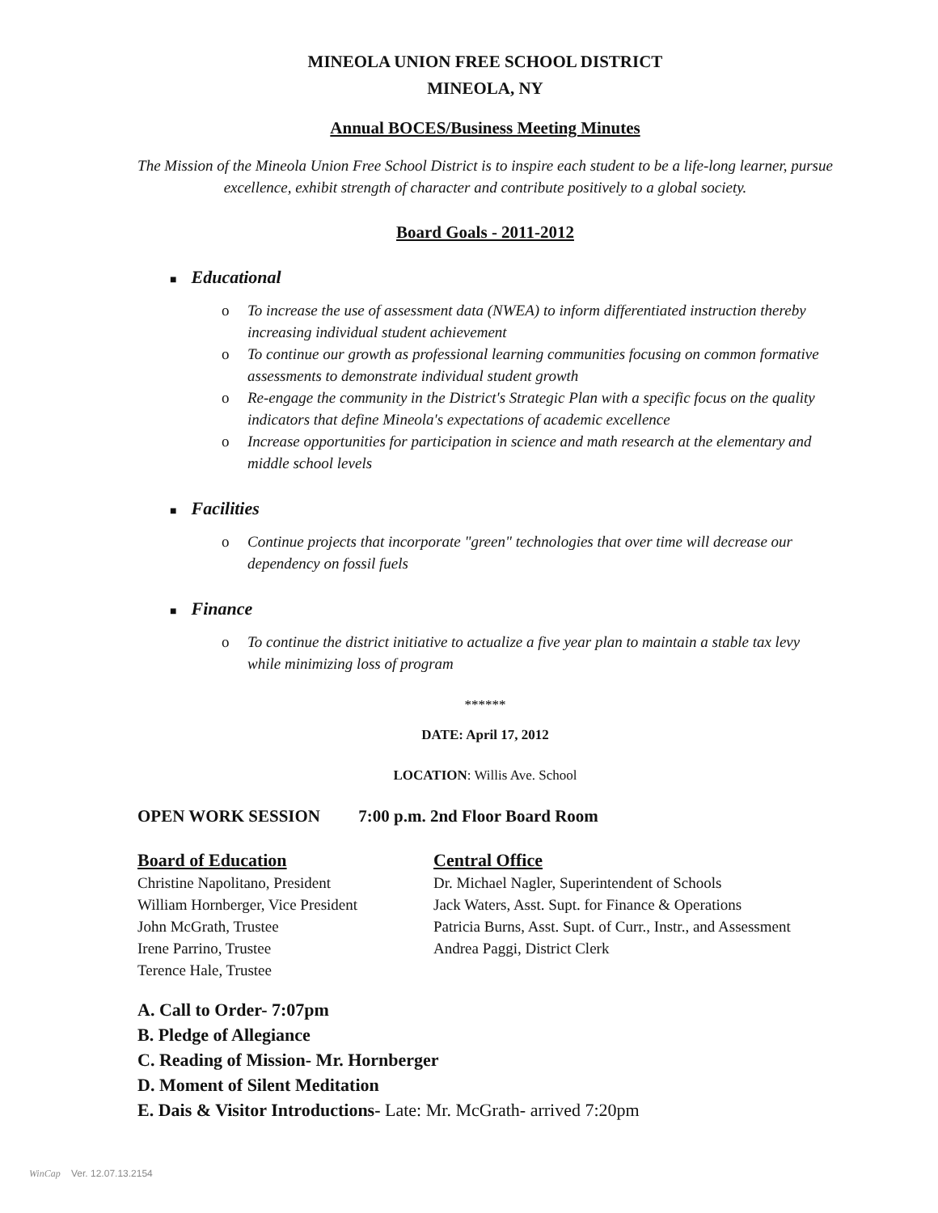MINEOLA UNION FREE SCHOOL DISTRICT
MINEOLA, NY
Annual BOCES/Business Meeting Minutes
The Mission of the Mineola Union Free School District is to inspire each student to be a life-long learner, pursue excellence, exhibit strength of character and contribute positively to a global society.
Board Goals - 2011-2012
■ Educational
o To increase the use of assessment data (NWEA) to inform differentiated instruction thereby increasing individual student achievement
o To continue our growth as professional learning communities focusing on common formative assessments to demonstrate individual student growth
o Re-engage the community in the District's Strategic Plan with a specific focus on the quality indicators that define Mineola's expectations of academic excellence
o Increase opportunities for participation in science and math research at the elementary and middle school levels
■ Facilities
o Continue projects that incorporate "green" technologies that over time will decrease our dependency on fossil fuels
■ Finance
o To continue the district initiative to actualize a five year plan to maintain a stable tax levy while minimizing loss of program
******
DATE: April 17, 2012
LOCATION: Willis Ave. School
OPEN WORK SESSION 7:00 p.m. 2nd Floor Board Room
Board of Education
Christine Napolitano, President
William Hornberger, Vice President
John McGrath, Trustee
Irene Parrino, Trustee
Terence Hale, Trustee
Central Office
Dr. Michael Nagler, Superintendent of Schools
Jack Waters, Asst. Supt. for Finance & Operations
Patricia Burns, Asst. Supt. of Curr., Instr., and Assessment
Andrea Paggi, District Clerk
A. Call to Order- 7:07pm
B. Pledge of Allegiance
C. Reading of Mission- Mr. Hornberger
D. Moment of Silent Meditation
E. Dais & Visitor Introductions- Late: Mr. McGrath- arrived 7:20pm
WinCap Ver. 12.07.13.2154